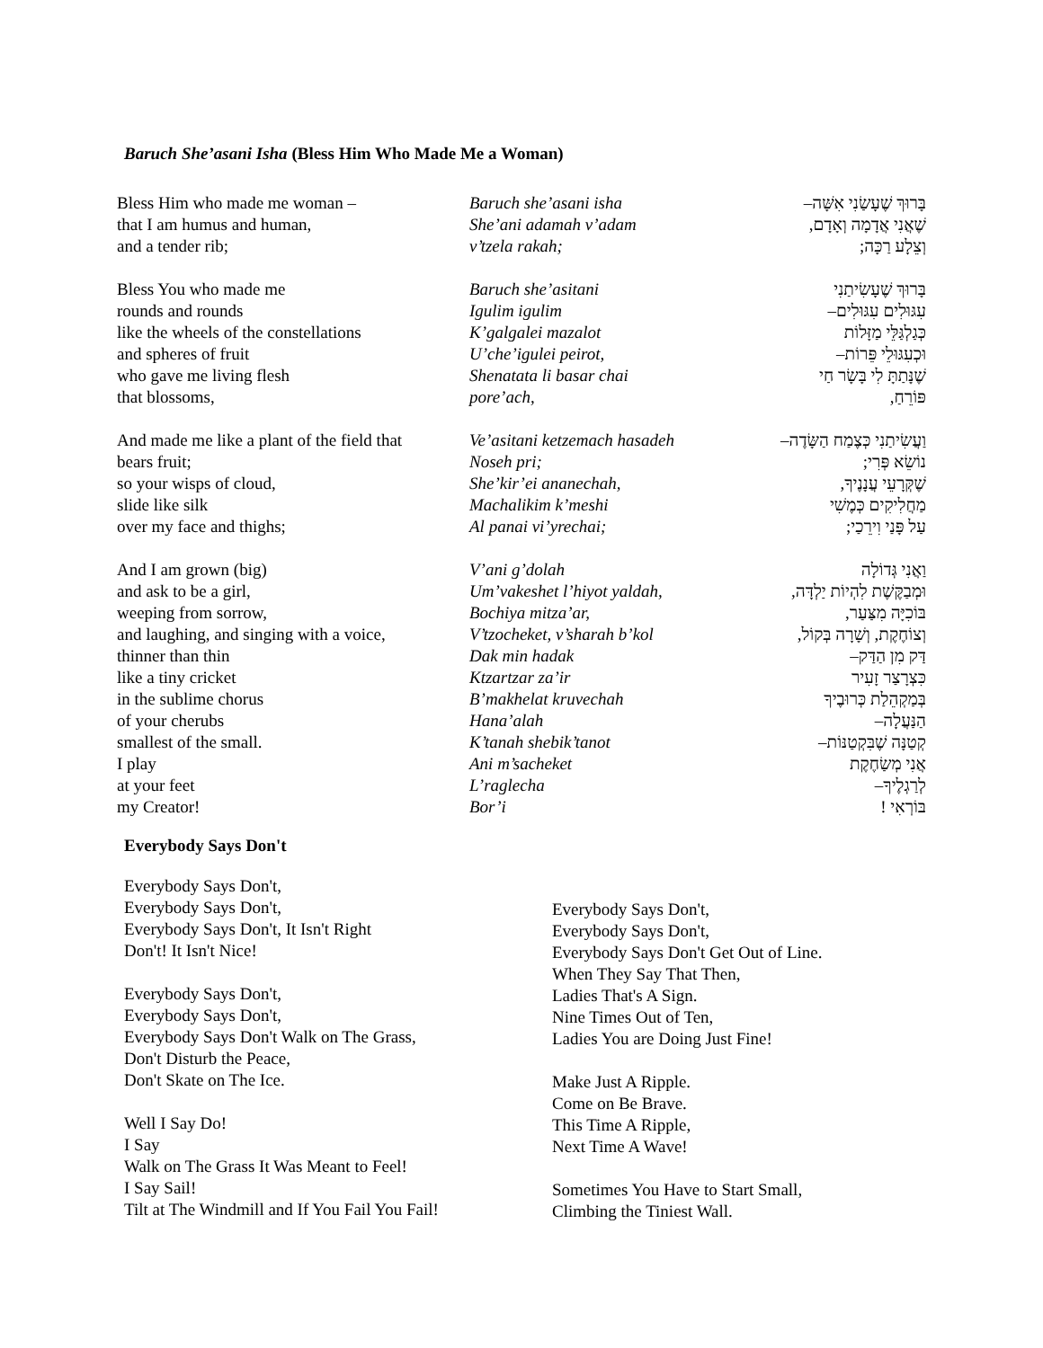Baruch She’asani Isha (Bless Him Who Made Me a Woman)
| Bless Him who made me woman – | Baruch she’asani isha | בָּרוּךְ שֶׁעָשַׂנִי אִשָּׁה– |
| that I am humus and human, | She’ani adamah v’adam | שֶׁאֲנִי אֲדָמָה וְאָדָם, |
| and a tender rib; | v’tzela rakah; | וְצֵלָע רַכָּה; |
| Bless You who made me | Baruch she’asitani | בָּרוּךְ שֶׁעָשִׂיתַנִי |
| rounds and rounds | Igulim igulim | עִגּוּלִים עִגּוּלִים– |
| like the wheels of the constellations | K’galgalei mazalot | כְּגַלְגַּלֵּי מַזָּלוֹת |
| and spheres of fruit | U’che’igulei peirot, | וּכְעִגּוּלֵי פֵּרוֹת– |
| who gave me living flesh | Shenatata li basar chai | שֶׁנָּתַתָּ לִי בָּשָׂר חַי |
| that blossoms, | pore’ach, | פּוֹרֵחַ, |
| And made me like a plant of the field that | Ve’asitani ketzemach hasadeh | וַעֲשִׂיתַנִי כְּצֶמַח הַשָּׂדֶה– |
| bears fruit; | Noseh pri; | נוֹשֵׂא פְּרִי; |
| so your wisps of cloud, | She’kir’ei ananechah, | שֶׁקְּרָעֵי עֲנָנֶיךָ, |
| slide like silk | Machalikim k’meshi | מַחֲלִיקִים כְּמֶשִׁי |
| over my face and thighs; | Al panai vi’yrechai; | עַל פָּנַי וִירֵכַי; |
| And I am grown (big) | V’ani g’dolah | וַאֲנִי גְּדוֹלָה |
| and ask to be a girl, | Um’vakeshet l’hiyot yaldah, | וּמְבַקֶּשֶׁת לִהְיוֹת יַלְדָּה, |
| weeping from sorrow, | Bochiya mitza’ar, | בּוֹכִיָּה מִצַּעַר, |
| and laughing, and singing with a voice, | V’tzocheket, v’sharah b’kol | וְצוֹחֶקֶת, וְשָׁרָה בְּקוֹל, |
| thinner than thin | Dak min hadak | דַּק מִן הַדַּק– |
| like a tiny cricket | Ktzartzar za’ir | כִּצְרָצַר זָעִיר |
| in the sublime chorus | B’makhelat kruvechah | בְּמַקְהֵלַת כְּרוּבֶיךָ |
| of your cherubs | Hana’alah | הַנַּעֲלָה– |
| smallest of the small. | K’tanah shebik’tanot | קְטַנָּה שֶׁבִּקְטַנּוֹת– |
| I play | Ani m’sacheket | אֲנִי מְשַׂחֶקֶת |
| at your feet | L’raglecha | לְרַגְלֶיךָ– |
| my Creator! | Bor’i | בּוֹרְאִי ! |
Everybody Says Don't
Everybody Says Don't,
Everybody Says Don't,
Everybody Says Don't, It Isn't Right
Don't! It Isn't Nice!
Everybody Says Don't,
Everybody Says Don't,
Everybody Says Don't Walk on The Grass,
Don't Disturb the Peace,
Don't Skate on The Ice.
Well I Say Do!
I Say
Walk on The Grass It Was Meant to Feel!
I Say Sail!
Tilt at The Windmill and If You Fail You Fail!
Everybody Says Don't,
Everybody Says Don't,
Everybody Says Don't Get Out of Line.
When They Say That Then,
Ladies That's A Sign.
Nine Times Out of Ten,
Ladies You are Doing Just Fine!
Make Just A Ripple.
Come on Be Brave.
This Time A Ripple,
Next Time A Wave!
Sometimes You Have to Start Small,
Climbing the Tiniest Wall.